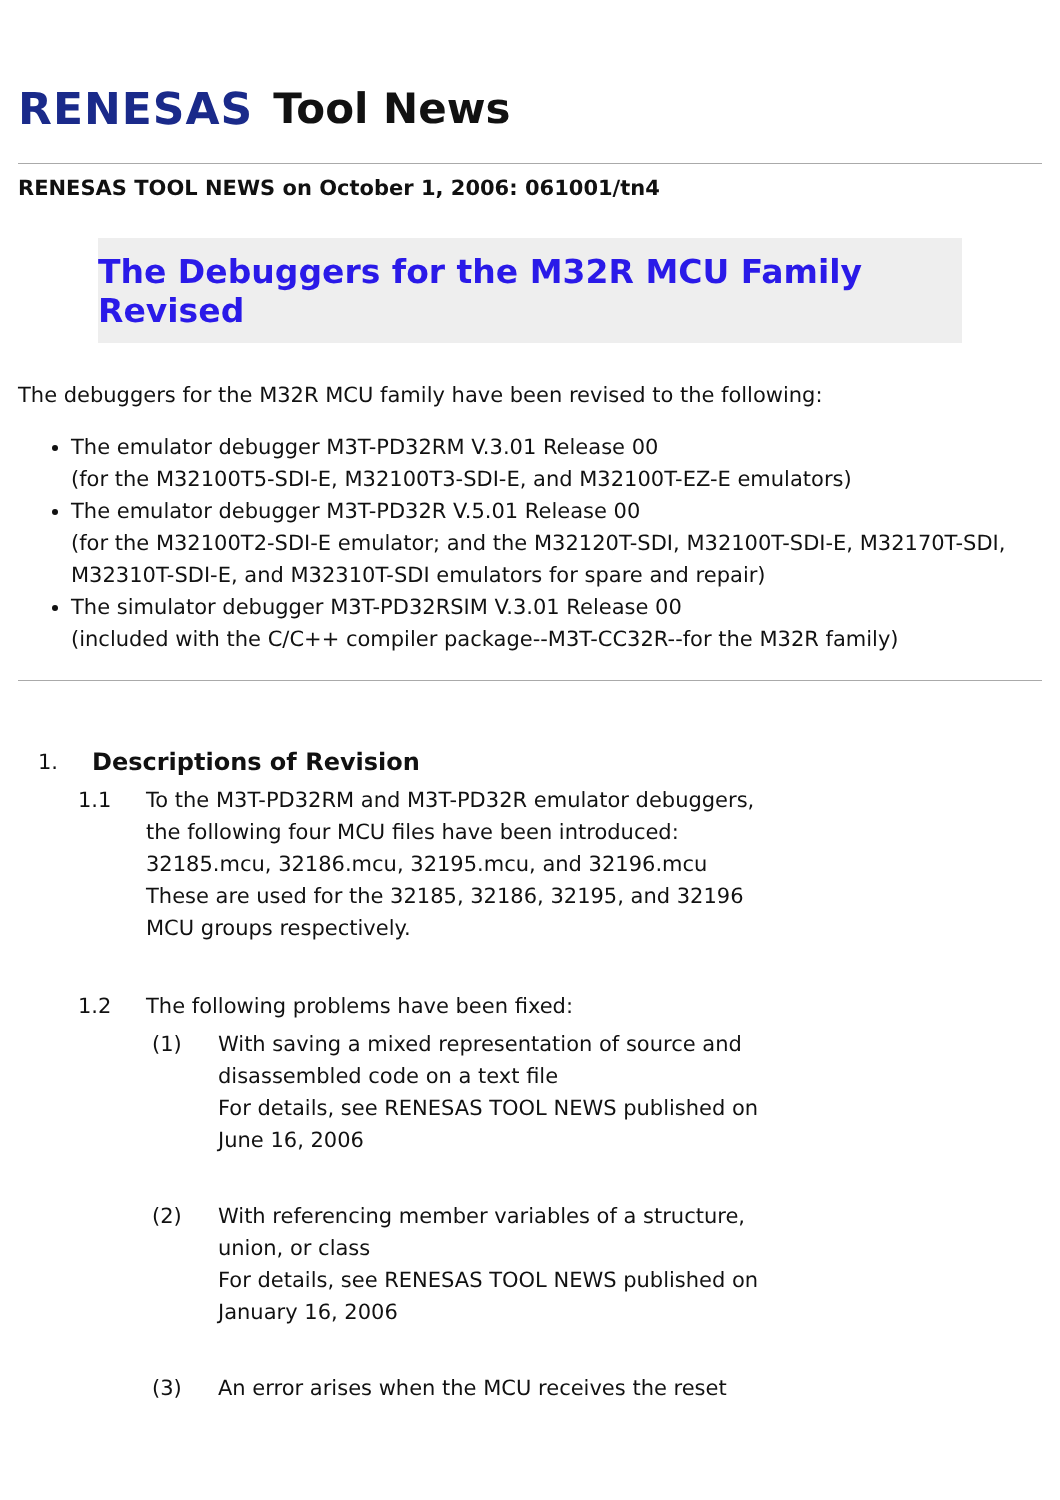RENESAS Tool News
RENESAS TOOL NEWS on October 1, 2006: 061001/tn4
The Debuggers for the M32R MCU Family Revised
The debuggers for the M32R MCU family have been revised to the following:
The emulator debugger M3T-PD32RM V.3.01 Release 00
(for the M32100T5-SDI-E, M32100T3-SDI-E, and M32100T-EZ-E emulators)
The emulator debugger M3T-PD32R V.5.01 Release 00
(for the M32100T2-SDI-E emulator; and the M32120T-SDI, M32100T-SDI-E, M32170T-SDI, M32310T-SDI-E, and M32310T-SDI emulators for spare and repair)
The simulator debugger M3T-PD32RSIM V.3.01 Release 00
(included with the C/C++ compiler package--M3T-CC32R--for the M32R family)
1. Descriptions of Revision
1.1 To the M3T-PD32RM and M3T-PD32R emulator debuggers,
the following four MCU files have been introduced:
32185.mcu, 32186.mcu, 32195.mcu, and 32196.mcu
These are used for the 32185, 32186, 32195, and 32196
MCU groups respectively.
1.2 The following problems have been fixed:
(1) With saving a mixed representation of source and
disassembled code on a text file
For details, see RENESAS TOOL NEWS published on
June 16, 2006
(2) With referencing member variables of a structure,
union, or class
For details, see RENESAS TOOL NEWS published on
January 16, 2006
(3) An error arises when the MCU receives the reset